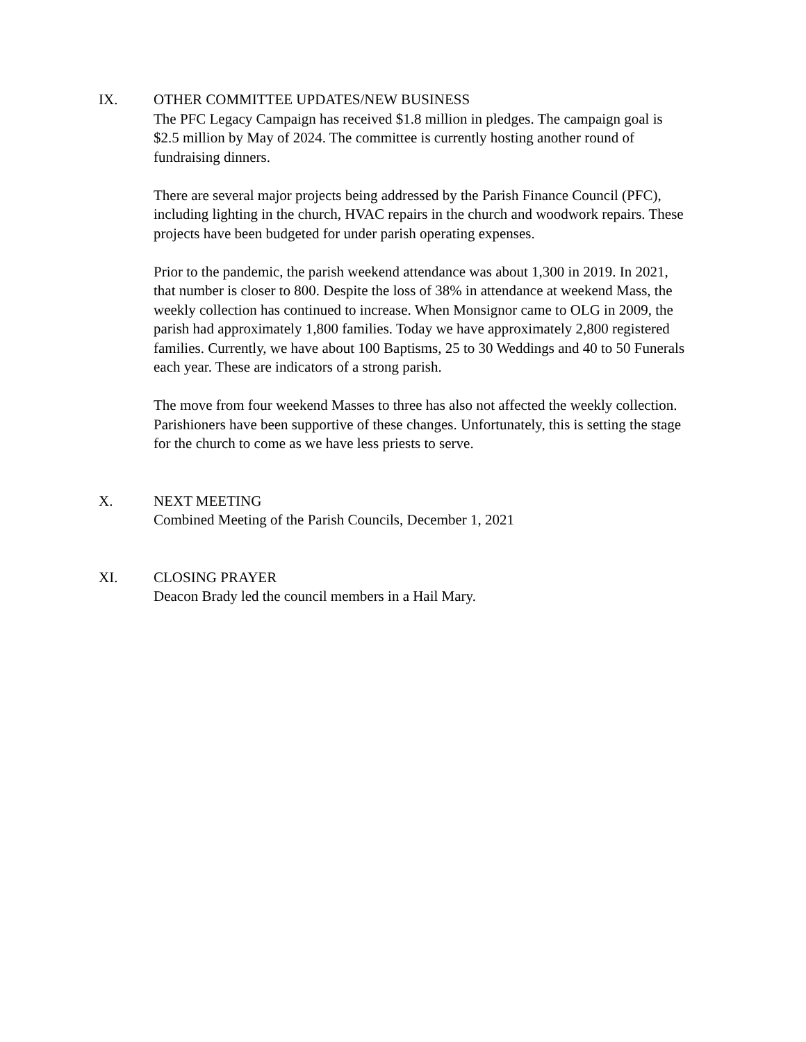IX. OTHER COMMITTEE UPDATES/NEW BUSINESS
The PFC Legacy Campaign has received $1.8 million in pledges. The campaign goal is $2.5 million by May of 2024. The committee is currently hosting another round of fundraising dinners.
There are several major projects being addressed by the Parish Finance Council (PFC), including lighting in the church, HVAC repairs in the church and woodwork repairs. These projects have been budgeted for under parish operating expenses.
Prior to the pandemic, the parish weekend attendance was about 1,300 in 2019. In 2021, that number is closer to 800. Despite the loss of 38% in attendance at weekend Mass, the weekly collection has continued to increase. When Monsignor came to OLG in 2009, the parish had approximately 1,800 families. Today we have approximately 2,800 registered families. Currently, we have about 100 Baptisms, 25 to 30 Weddings and 40 to 50 Funerals each year. These are indicators of a strong parish.
The move from four weekend Masses to three has also not affected the weekly collection. Parishioners have been supportive of these changes. Unfortunately, this is setting the stage for the church to come as we have less priests to serve.
X. NEXT MEETING
Combined Meeting of the Parish Councils, December 1, 2021
XI. CLOSING PRAYER
Deacon Brady led the council members in a Hail Mary.